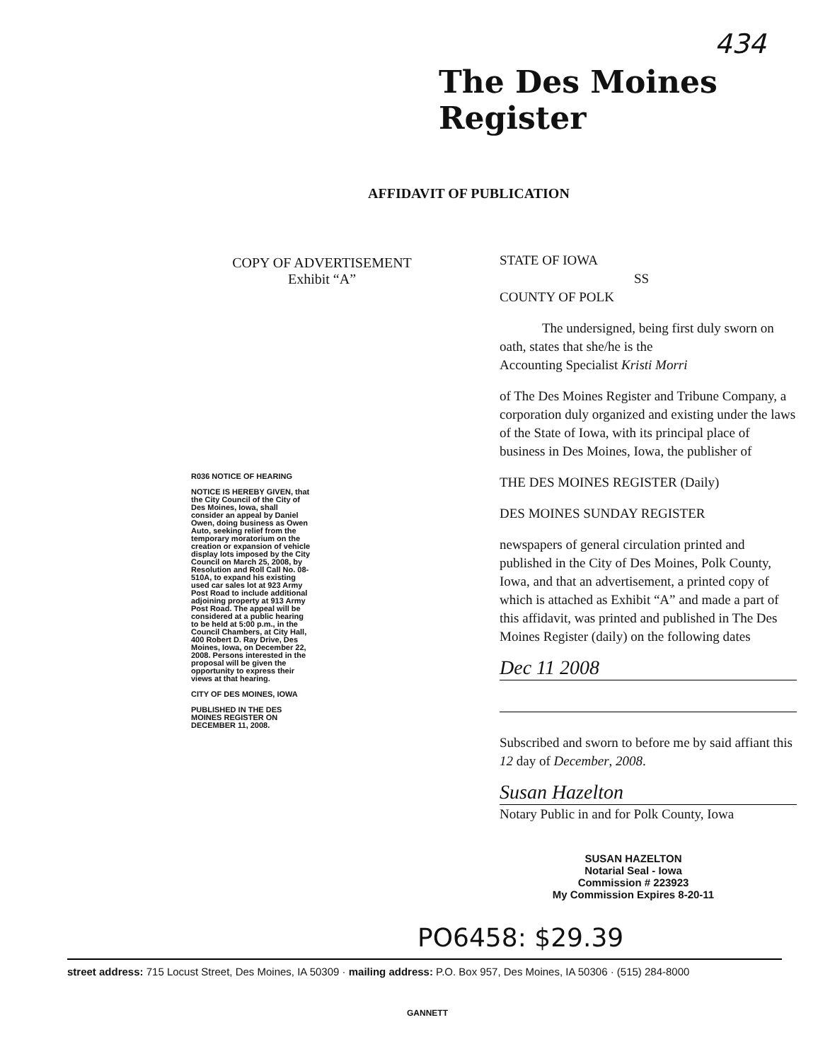434
The Des Moines Register
AFFIDAVIT OF PUBLICATION
COPY OF ADVERTISEMENT
Exhibit “A”
STATE OF IOWA
SS
COUNTY OF POLK
The undersigned, being first duly sworn on oath, states that she/he is the
Accounting Specialist Kristi Morri
of The Des Moines Register and Tribune Company, a corporation duly organized and existing under the laws of the State of Iowa, with its principal place of business in Des Moines, Iowa, the publisher of
THE DES MOINES REGISTER (Daily)
DES MOINES SUNDAY REGISTER
newspapers of general circulation printed and published in the City of Des Moines, Polk County, Iowa, and that an advertisement, a printed copy of which is attached as Exhibit “A” and made a part of this affidavit, was printed and published in The Des Moines Register (daily) on the following dates
Dec 11 2008
Subscribed and sworn to before me by said affiant this 12 day of December, 2008.
Susan Hazelton
Notary Public in and for Polk County, Iowa
R036 NOTICE OF HEARING
NOTICE IS HEREBY GIVEN, that the City Council of the City of Des Moines, Iowa, shall consider an appeal by Daniel Owen, doing business as Owen Auto, seeking relief from the temporary moratorium on the creation or expansion of vehicle display lots imposed by the City Council on March 25, 2008, by Resolution and Roll Call No. 08-510A, to expand his existing used car sales lot at 923 Army Post Road to include additional adjoining property at 913 Army Post Road. The appeal will be considered at a public hearing to be held at 5:00 p.m., in the Council Chambers, at City Hall, 400 Robert D. Ray Drive, Des Moines, Iowa, on December 22, 2008. Persons interested in the proposal will be given the opportunity to express their views at that hearing.
CITY OF DES MOINES, IOWA
PUBLISHED IN THE DES MOINES REGISTER ON DECEMBER 11, 2008.
SUSAN HAZELTON
Notarial Seal - Iowa
Commission # 223923
My Commission Expires 8-20-11
PO6458: $29.39
street address: 715 Locust Street, Des Moines, IA 50309 · mailing address: P.O. Box 957, Des Moines, IA 50306 · (515) 284-8000
GANNETT